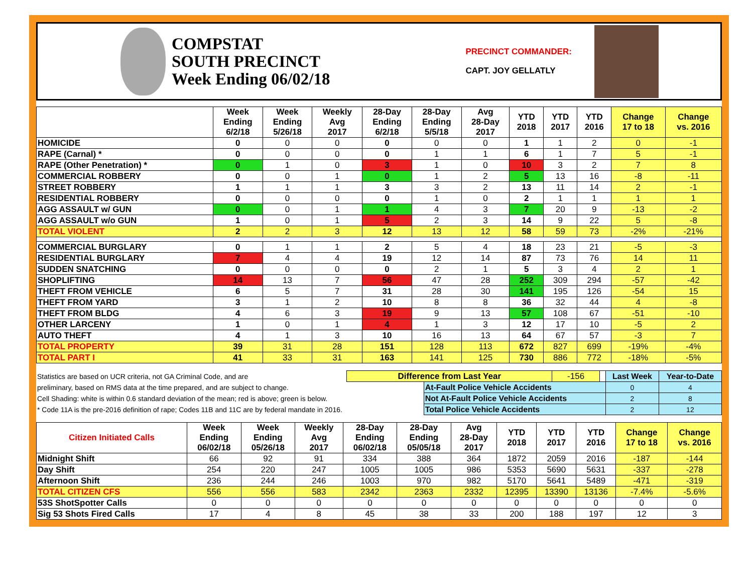COMPSTAT
SOUTH PRECINCT
Week Ending 06/02/18
PRECINCT COMMANDER:
CAPT. JOY GELLATLY
| | Week Ending 6/2/18 | Week Ending 5/26/18 | Weekly Avg 2017 | 28-Day Ending 6/2/18 | 28-Day Ending 5/5/18 | Avg 28-Day 2017 | YTD 2018 | YTD 2017 | YTD 2016 | Change 17 to 18 | Change vs. 2016 |
| --- | --- | --- | --- | --- | --- | --- | --- | --- | --- | --- | --- |
| HOMICIDE | 0 | 0 | 0 | 0 | 0 | 0 | 1 | 1 | 2 | 0 | -1 |
| RAPE (Carnal) * | 0 | 0 | 0 | 0 | 1 | 1 | 6 | 1 | 7 | 5 | -1 |
| RAPE (Other Penetration) * | 0 | 1 | 0 | 3 | 1 | 0 | 10 | 3 | 2 | 7 | 8 |
| COMMERCIAL ROBBERY | 0 | 0 | 1 | 0 | 1 | 2 | 5 | 13 | 16 | -8 | -11 |
| STREET ROBBERY | 1 | 1 | 1 | 3 | 3 | 2 | 13 | 11 | 14 | 2 | -1 |
| RESIDENTIAL ROBBERY | 0 | 0 | 0 | 0 | 1 | 0 | 2 | 1 | 1 | 1 | 1 |
| AGG ASSAULT w/ GUN | 0 | 0 | 1 | 1 | 4 | 3 | 7 | 20 | 9 | -13 | -2 |
| AGG ASSAULT w/o GUN | 1 | 0 | 1 | 5 | 2 | 3 | 14 | 9 | 22 | 5 | -8 |
| TOTAL VIOLENT | 2 | 2 | 3 | 12 | 13 | 12 | 58 | 59 | 73 | -2% | -21% |
| COMMERCIAL BURGLARY | 0 | 1 | 1 | 2 | 5 | 4 | 18 | 23 | 21 | -5 | -3 |
| RESIDENTIAL BURGLARY | 7 | 4 | 4 | 19 | 12 | 14 | 87 | 73 | 76 | 14 | 11 |
| SUDDEN SNATCHING | 0 | 0 | 0 | 0 | 2 | 1 | 5 | 3 | 4 | 2 | 1 |
| SHOPLIFTING | 14 | 13 | 7 | 56 | 47 | 28 | 252 | 309 | 294 | -57 | -42 |
| THEFT FROM VEHICLE | 6 | 5 | 7 | 31 | 28 | 30 | 141 | 195 | 126 | -54 | 15 |
| THEFT FROM YARD | 3 | 1 | 2 | 10 | 8 | 8 | 36 | 32 | 44 | 4 | -8 |
| THEFT FROM BLDG | 4 | 6 | 3 | 19 | 9 | 13 | 57 | 108 | 67 | -51 | -10 |
| OTHER LARCENY | 1 | 0 | 1 | 4 | 1 | 3 | 12 | 17 | 10 | -5 | 2 |
| AUTO THEFT | 4 | 1 | 3 | 10 | 16 | 13 | 64 | 67 | 57 | -3 | 7 |
| TOTAL PROPERTY | 39 | 31 | 28 | 151 | 128 | 113 | 672 | 827 | 699 | -19% | -4% |
| TOTAL PART I | 41 | 33 | 31 | 163 | 141 | 125 | 730 | 886 | 772 | -18% | -5% |
| Statistics are based on UCR criteria, not GA Criminal Code, and are | Difference from Last Year | | -156 | | Last Week | Year-to-Date |
| preliminary, based on RMS data at the time prepared, and are subject to change. | | At-Fault Police Vehicle Accidents | | | 0 | 4 |
| Cell Shading: white is within 0.6 standard deviation of the mean; red is above; green is below. | | Not At-Fault Police Vehicle Accidents | | | 2 | 8 |
| * Code 11A is the pre-2016 definition of rape; Codes 11B and 11C are by federal mandate in 2016. | | Total Police Vehicle Accidents | | | 2 | 12 |
| Citizen Initiated Calls | Week Ending 06/02/18 | Week Ending 05/26/18 | Weekly Avg 2017 | 28-Day Ending 06/02/18 | 28-Day Ending 05/05/18 | Avg 28-Day 2017 | YTD 2018 | YTD 2017 | YTD 2016 | Change 17 to 18 | Change vs. 2016 |
| --- | --- | --- | --- | --- | --- | --- | --- | --- | --- | --- | --- |
| Midnight Shift | 66 | 92 | 91 | 334 | 388 | 364 | 1872 | 2059 | 2016 | -187 | -144 |
| Day Shift | 254 | 220 | 247 | 1005 | 1005 | 986 | 5353 | 5690 | 5631 | -337 | -278 |
| Afternoon Shift | 236 | 244 | 246 | 1003 | 970 | 982 | 5170 | 5641 | 5489 | -471 | -319 |
| TOTAL CITIZEN CFS | 556 | 556 | 583 | 2342 | 2363 | 2332 | 12395 | 13390 | 13136 | -7.4% | -5.6% |
| 53S ShotSpotter Calls | 0 | 0 | 0 | 0 | 0 | 0 | 0 | 0 | 0 | 0 | 0 |
| Sig 53 Shots Fired Calls | 17 | 4 | 8 | 45 | 38 | 33 | 200 | 188 | 197 | 12 | 3 |